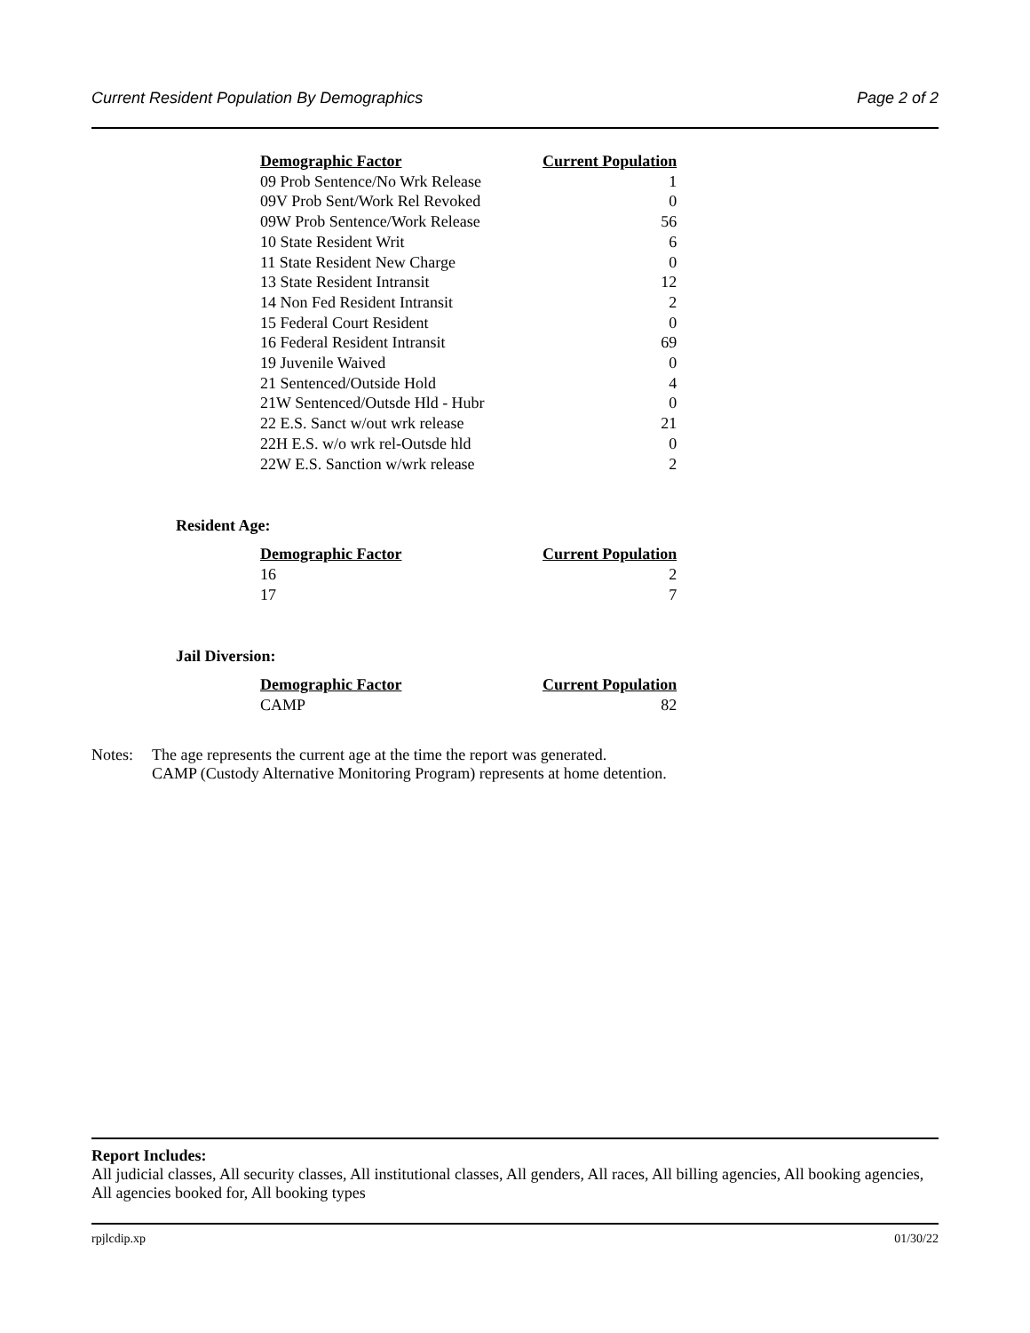Current Resident Population By Demographics Page 2 of 2
| Demographic Factor | Current Population |
| --- | --- |
| 09 Prob Sentence/No Wrk Release | 1 |
| 09V Prob Sent/Work Rel Revoked | 0 |
| 09W Prob Sentence/Work Release | 56 |
| 10 State Resident Writ | 6 |
| 11 State Resident New Charge | 0 |
| 13 State Resident Intransit | 12 |
| 14 Non Fed Resident Intransit | 2 |
| 15 Federal Court Resident | 0 |
| 16 Federal Resident Intransit | 69 |
| 19 Juvenile Waived | 0 |
| 21 Sentenced/Outside Hold | 4 |
| 21W Sentenced/Outsde Hld - Hubr | 0 |
| 22 E.S. Sanct w/out wrk release | 21 |
| 22H E.S. w/o wrk rel-Outsde hld | 0 |
| 22W E.S. Sanction w/wrk release | 2 |
Resident Age:
| Demographic Factor | Current Population |
| --- | --- |
| 16 | 2 |
| 17 | 7 |
Jail Diversion:
| Demographic Factor | Current Population |
| --- | --- |
| CAMP | 82 |
Notes: The age represents the current age at the time the report was generated.
CAMP (Custody Alternative Monitoring Program) represents at home detention.
Report Includes:
All judicial classes, All security classes, All institutional classes, All genders, All races, All billing agencies, All booking agencies, All agencies booked for, All booking types
rpjlcdip.xp 01/30/22